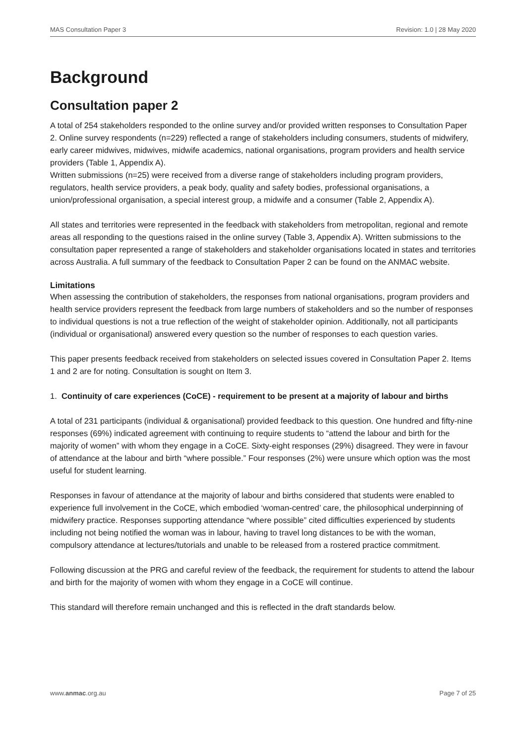MAS Consultation Paper 3 Revision: 1.0 | 28 May 2020
Background
Consultation paper 2
A total of 254 stakeholders responded to the online survey and/or provided written responses to Consultation Paper 2. Online survey respondents (n=229) reflected a range of stakeholders including consumers, students of midwifery, early career midwives, midwives, midwife academics, national organisations, program providers and health service providers (Table 1, Appendix A).
Written submissions (n=25) were received from a diverse range of stakeholders including program providers, regulators, health service providers, a peak body, quality and safety bodies, professional organisations, a union/professional organisation, a special interest group, a midwife and a consumer (Table 2, Appendix A).
All states and territories were represented in the feedback with stakeholders from metropolitan, regional and remote areas all responding to the questions raised in the online survey (Table 3, Appendix A). Written submissions to the consultation paper represented a range of stakeholders and stakeholder organisations located in states and territories across Australia. A full summary of the feedback to Consultation Paper 2 can be found on the ANMAC website.
Limitations
When assessing the contribution of stakeholders, the responses from national organisations, program providers and health service providers represent the feedback from large numbers of stakeholders and so the number of responses to individual questions is not a true reflection of the weight of stakeholder opinion. Additionally, not all participants (individual or organisational) answered every question so the number of responses to each question varies.
This paper presents feedback received from stakeholders on selected issues covered in Consultation Paper 2. Items 1 and 2 are for noting. Consultation is sought on Item 3.
1. Continuity of care experiences (CoCE) - requirement to be present at a majority of labour and births
A total of 231 participants (individual & organisational) provided feedback to this question. One hundred and fifty-nine responses (69%) indicated agreement with continuing to require students to “attend the labour and birth for the majority of women” with whom they engage in a CoCE. Sixty-eight responses (29%) disagreed. They were in favour of attendance at the labour and birth “where possible.” Four responses (2%) were unsure which option was the most useful for student learning.
Responses in favour of attendance at the majority of labour and births considered that students were enabled to experience full involvement in the CoCE, which embodied ‘woman-centred’ care, the philosophical underpinning of midwifery practice. Responses supporting attendance “where possible” cited difficulties experienced by students including not being notified the woman was in labour, having to travel long distances to be with the woman, compulsory attendance at lectures/tutorials and unable to be released from a rostered practice commitment.
Following discussion at the PRG and careful review of the feedback, the requirement for students to attend the labour and birth for the majority of women with whom they engage in a CoCE will continue.
This standard will therefore remain unchanged and this is reflected in the draft standards below.
www.anmac.org.au Page 7 of 25